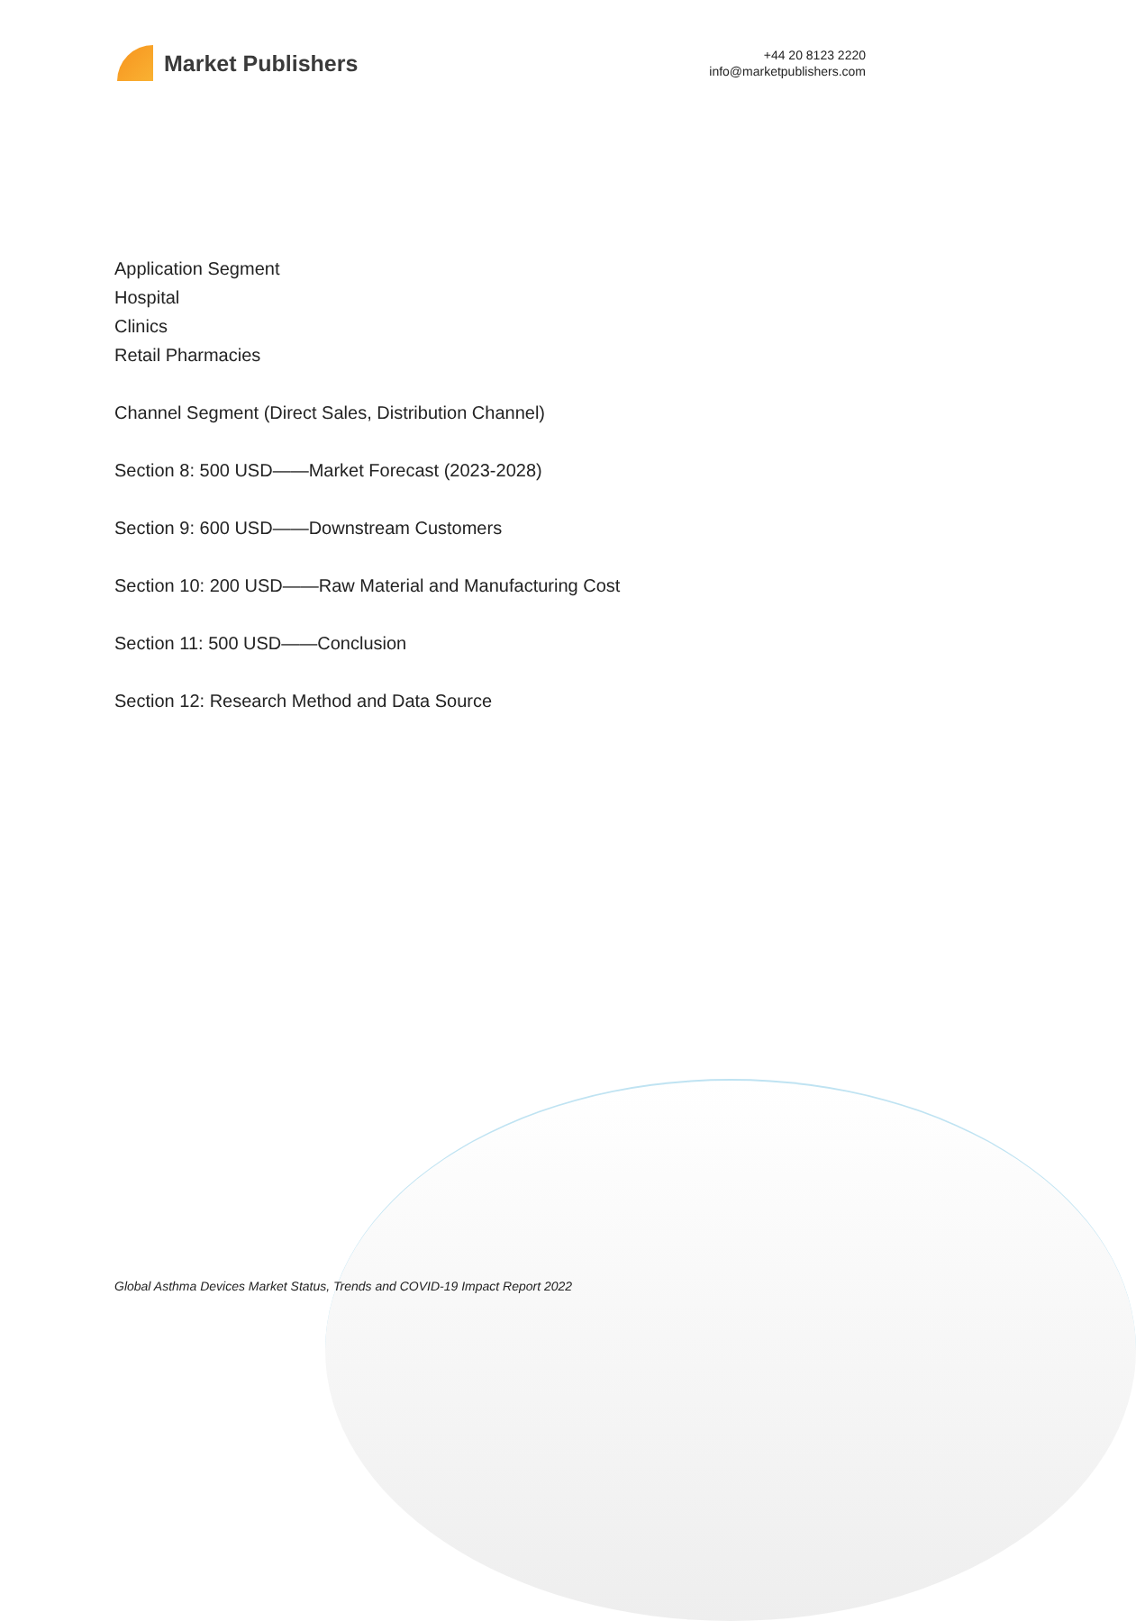Market Publishers
+44 20 8123 2220
info@marketpublishers.com
Application Segment
Hospital
Clinics
Retail Pharmacies
Channel Segment (Direct Sales, Distribution Channel)
Section 8: 500 USD——Market Forecast (2023-2028)
Section 9: 600 USD——Downstream Customers
Section 10: 200 USD——Raw Material and Manufacturing Cost
Section 11: 500 USD——Conclusion
Section 12: Research Method and Data Source
Global Asthma Devices Market Status, Trends and COVID-19 Impact Report 2022